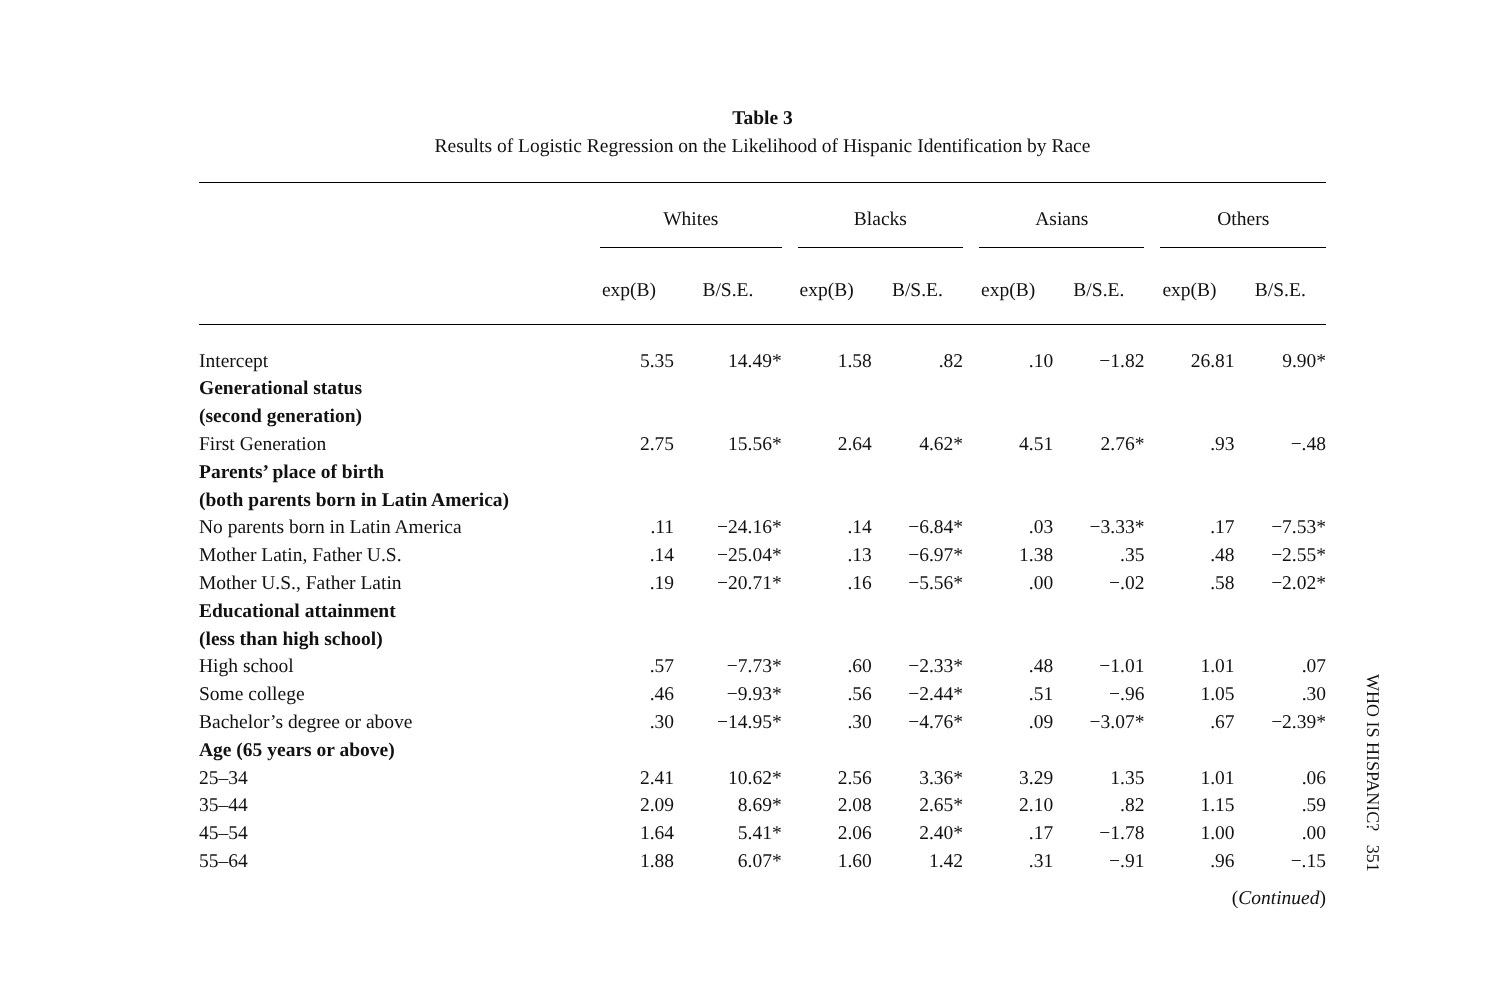Table 3
Results of Logistic Regression on the Likelihood of Hispanic Identification by Race
| | Whites | | Blacks | | Asians | | Others | |
| --- | --- | --- | --- | --- | --- | --- | --- | --- |
| | exp(B) | B/S.E. | exp(B) | B/S.E. | exp(B) | B/S.E. | exp(B) | B/S.E. |
| Intercept | 5.35 | 14.49* | 1.58 | .82 | .10 | −1.82 | 26.81 | 9.90* |
| Generational status | | | | | | | | |
| (second generation) | | | | | | | | |
| First Generation | 2.75 | 15.56* | 2.64 | 4.62* | 4.51 | 2.76* | .93 | −.48 |
| Parents’ place of birth | | | | | | | | |
| (both parents born in Latin America) | | | | | | | | |
| No parents born in Latin America | .11 | −24.16* | .14 | −6.84* | .03 | −3.33* | .17 | −7.53* |
| Mother Latin, Father U.S. | .14 | −25.04* | .13 | −6.97* | 1.38 | .35 | .48 | −2.55* |
| Mother U.S., Father Latin | .19 | −20.71* | .16 | −5.56* | .00 | −.02 | .58 | −2.02* |
| Educational attainment | | | | | | | | |
| (less than high school) | | | | | | | | |
| High school | .57 | −7.73* | .60 | −2.33* | .48 | −1.01 | 1.01 | .07 |
| Some college | .46 | −9.93* | .56 | −2.44* | .51 | −.96 | 1.05 | .30 |
| Bachelor’s degree or above | .30 | −14.95* | .30 | −4.76* | .09 | −3.07* | .67 | −2.39* |
| Age (65 years or above) | | | | | | | | |
| 25–34 | 2.41 | 10.62* | 2.56 | 3.36* | 3.29 | 1.35 | 1.01 | .06 |
| 35–44 | 2.09 | 8.69* | 2.08 | 2.65* | 2.10 | .82 | 1.15 | .59 |
| 45–54 | 1.64 | 5.41* | 2.06 | 2.40* | .17 | −1.78 | 1.00 | .00 |
| 55–64 | 1.88 | 6.07* | 1.60 | 1.42 | .31 | −.91 | .96 | −.15 |
(Continued)
WHO IS HISPANIC? 351